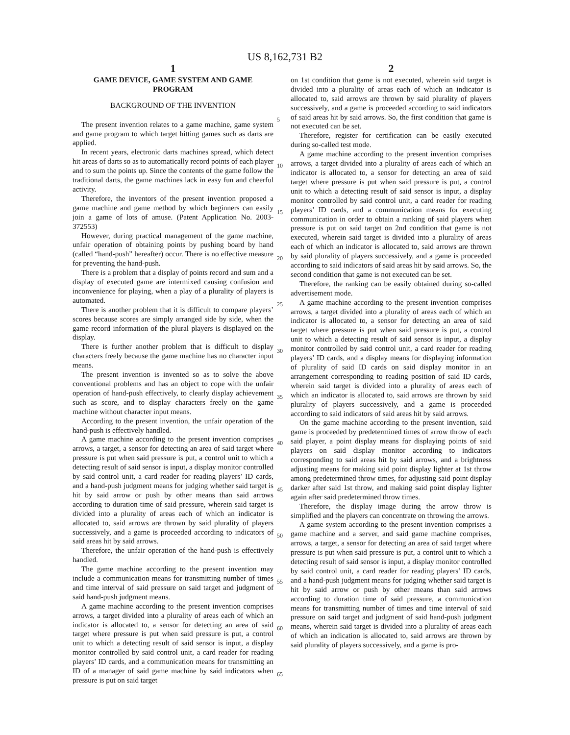US 8,162,731 B2
1
GAME DEVICE, GAME SYSTEM AND GAME PROGRAM
BACKGROUND OF THE INVENTION
The present invention relates to a game machine, game system and game program to which target hitting games such as darts are applied.
In recent years, electronic darts machines spread, which detect hit areas of darts so as to automatically record points of each player and to sum the points up. Since the contents of the game follow the traditional darts, the game machines lack in easy fun and cheerful activity.
Therefore, the inventors of the present invention proposed a game machine and game method by which beginners can easily join a game of lots of amuse. (Patent Application No. 2003-372553)
However, during practical management of the game machine, unfair operation of obtaining points by pushing board by hand (called “hand-push” hereafter) occur. There is no effective measure for preventing the hand-push.
There is a problem that a display of points record and sum and a display of executed game are intermixed causing confusion and inconvenience for playing, when a play of a plurality of players is automated.
There is another problem that it is difficult to compare players’ scores because scores are simply arranged side by side, when the game record information of the plural players is displayed on the display.
There is further another problem that is difficult to display characters freely because the game machine has no character input means.
The present invention is invented so as to solve the above conventional problems and has an object to cope with the unfair operation of hand-push effectively, to clearly display achievement such as score, and to display characters freely on the game machine without character input means.
According to the present invention, the unfair operation of the hand-push is effectively handled.
A game machine according to the present invention comprises arrows, a target, a sensor for detecting an area of said target where pressure is put when said pressure is put, a control unit to which a detecting result of said sensor is input, a display monitor controlled by said control unit, a card reader for reading players’ ID cards, and a hand-push judgment means for judging whether said target is hit by said arrow or push by other means than said arrows according to duration time of said pressure, wherein said target is divided into a plurality of areas each of which an indicator is allocated to, said arrows are thrown by said plurality of players successively, and a game is proceeded according to indicators of said areas hit by said arrows.
Therefore, the unfair operation of the hand-push is effectively handled.
The game machine according to the present invention may include a communication means for transmitting number of times and time interval of said pressure on said target and judgment of said hand-push judgment means.
A game machine according to the present invention comprises arrows, a target divided into a plurality of areas each of which an indicator is allocated to, a sensor for detecting an area of said target where pressure is put when said pressure is put, a control unit to which a detecting result of said sensor is input, a display monitor controlled by said control unit, a card reader for reading players’ ID cards, and a communication means for transmitting an ID of a manager of said game machine by said indicators when pressure is put on said target
2
on 1st condition that game is not executed, wherein said target is divided into a plurality of areas each of which an indicator is allocated to, said arrows are thrown by said plurality of players successively, and a game is proceeded according to said indicators of said areas hit by said arrows. So, the first condition that game is not executed can be set.
Therefore, register for certification can be easily executed during so-called test mode.
A game machine according to the present invention comprises arrows, a target divided into a plurality of areas each of which an indicator is allocated to, a sensor for detecting an area of said target where pressure is put when said pressure is put, a control unit to which a detecting result of said sensor is input, a display monitor controlled by said control unit, a card reader for reading players’ ID cards, and a communication means for executing communication in order to obtain a ranking of said players when pressure is put on said target on 2nd condition that game is not executed, wherein said target is divided into a plurality of areas each of which an indicator is allocated to, said arrows are thrown by said plurality of players successively, and a game is proceeded according to said indicators of said areas hit by said arrows. So, the second condition that game is not executed can be set.
Therefore, the ranking can be easily obtained during so-called advertisement mode.
A game machine according to the present invention comprises arrows, a target divided into a plurality of areas each of which an indicator is allocated to, a sensor for detecting an area of said target where pressure is put when said pressure is put, a control unit to which a detecting result of said sensor is input, a display monitor controlled by said control unit, a card reader for reading players’ ID cards, and a display means for displaying information of plurality of said ID cards on said display monitor in an arrangement corresponding to reading position of said ID cards, wherein said target is divided into a plurality of areas each of which an indicator is allocated to, said arrows are thrown by said plurality of players successively, and a game is proceeded according to said indicators of said areas hit by said arrows.
On the game machine according to the present invention, said game is proceeded by predetermined times of arrow throw of each said player, a point display means for displaying points of said players on said display monitor according to indicators corresponding to said areas hit by said arrows, and a brightness adjusting means for making said point display lighter at 1st throw among predetermined throw times, for adjusting said point display darker after said 1st throw, and making said point display lighter again after said predetermined throw times.
Therefore, the display image during the arrow throw is simplified and the players can concentrate on throwing the arrows.
A game system according to the present invention comprises a game machine and a server, and said game machine comprises, arrows, a target, a sensor for detecting an area of said target where pressure is put when said pressure is put, a control unit to which a detecting result of said sensor is input, a display monitor controlled by said control unit, a card reader for reading players’ ID cards, and a hand-push judgment means for judging whether said target is hit by said arrow or push by other means than said arrows according to duration time of said pressure, a communication means for transmitting number of times and time interval of said pressure on said target and judgment of said hand-push judgment means, wherein said target is divided into a plurality of areas each of which an indication is allocated to, said arrows are thrown by said plurality of players successively, and a game is pro-
5
10
15
20
25
30
35
40
45
50
55
60
65